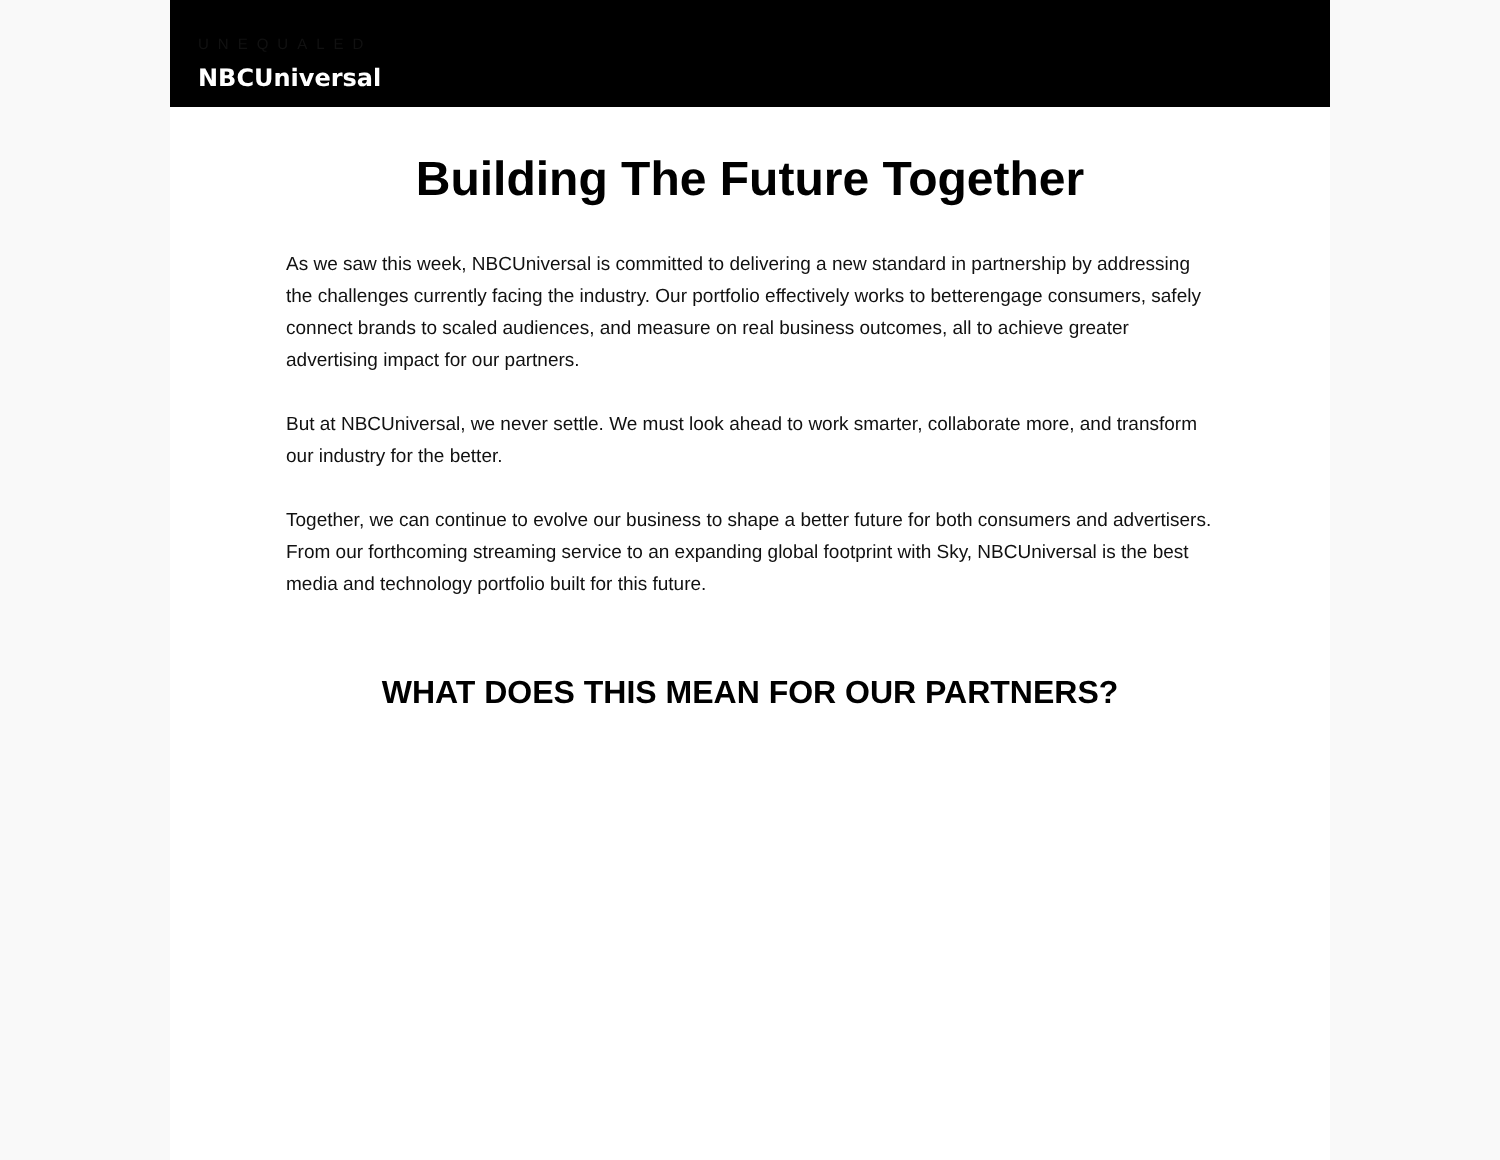UNEQUALED
NBCUniversal
Building The Future Together
As we saw this week, NBCUniversal is committed to delivering a new standard in partnership by addressing the challenges currently facing the industry. Our portfolio effectively works to betterengage consumers, safely connect brands to scaled audiences, and measure on real business outcomes, all to achieve greater advertising impact for our partners.
But at NBCUniversal, we never settle. We must look ahead to work smarter, collaborate more, and transform our industry for the better.
Together, we can continue to evolve our business to shape a better future for both consumers and advertisers. From our forthcoming streaming service to an expanding global footprint with Sky, NBCUniversal is the best media and technology portfolio built for this future.
WHAT DOES THIS MEAN FOR OUR PARTNERS?